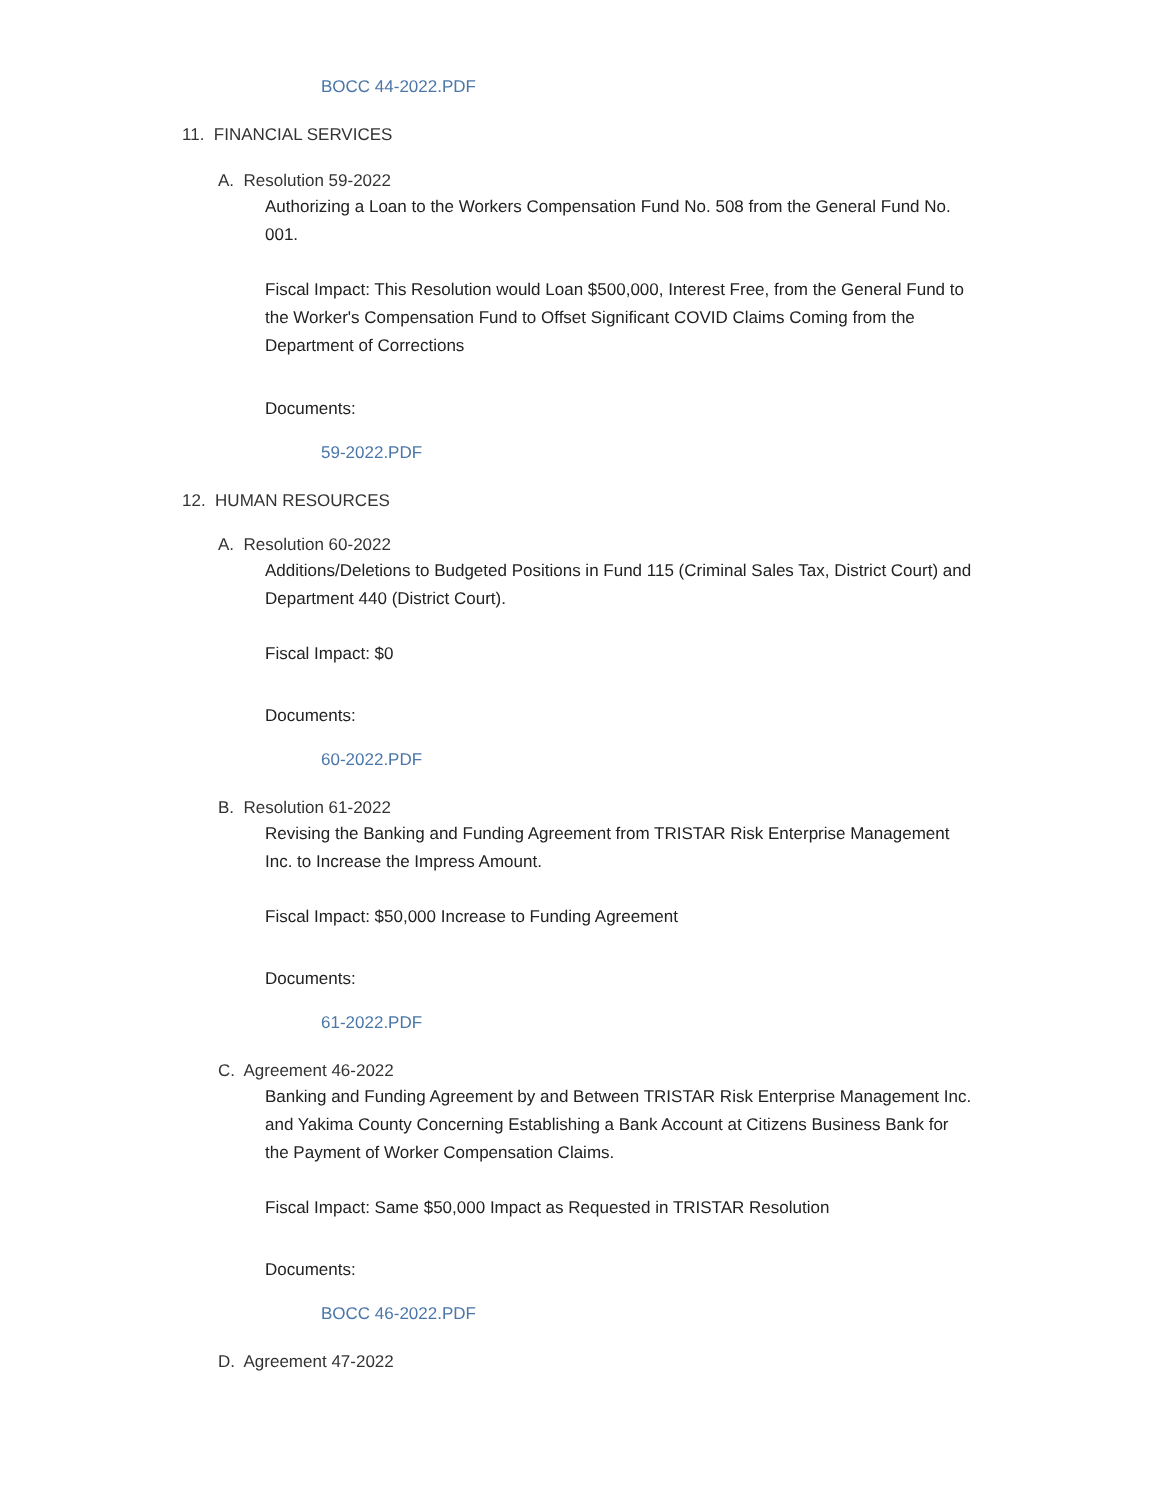BOCC 44-2022.PDF
11. FINANCIAL SERVICES
A. Resolution 59-2022
Authorizing a Loan to the Workers Compensation Fund No. 508 from the General Fund No. 001.
Fiscal Impact: This Resolution would Loan $500,000, Interest Free, from the General Fund to the Worker's Compensation Fund to Offset Significant COVID Claims Coming from the Department of Corrections
Documents:
59-2022.PDF
12. HUMAN RESOURCES
A. Resolution 60-2022
Additions/Deletions to Budgeted Positions in Fund 115 (Criminal Sales Tax, District Court) and Department 440 (District Court).
Fiscal Impact: $0
Documents:
60-2022.PDF
B. Resolution 61-2022
Revising the Banking and Funding Agreement from TRISTAR Risk Enterprise Management Inc. to Increase the Impress Amount.
Fiscal Impact: $50,000 Increase to Funding Agreement
Documents:
61-2022.PDF
C. Agreement 46-2022
Banking and Funding Agreement by and Between TRISTAR Risk Enterprise Management Inc. and Yakima County Concerning Establishing a Bank Account at Citizens Business Bank for the Payment of Worker Compensation Claims.
Fiscal Impact: Same $50,000 Impact as Requested in TRISTAR Resolution
Documents:
BOCC 46-2022.PDF
D. Agreement 47-2022